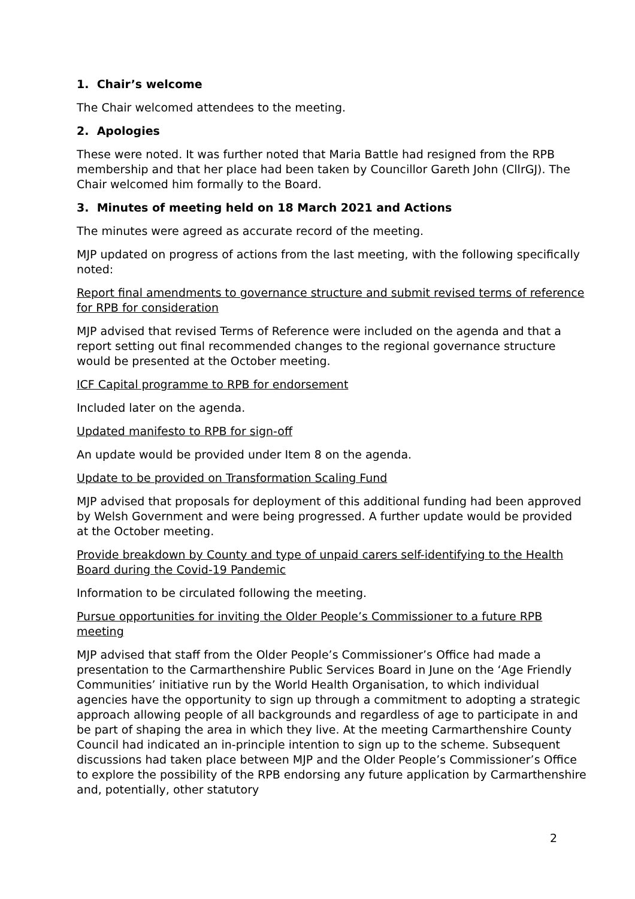1. Chair’s welcome
The Chair welcomed attendees to the meeting.
2. Apologies
These were noted. It was further noted that Maria Battle had resigned from the RPB membership and that her place had been taken by Councillor Gareth John (CllrGJ). The Chair welcomed him formally to the Board.
3. Minutes of meeting held on 18 March 2021 and Actions
The minutes were agreed as accurate record of the meeting.
MJP updated on progress of actions from the last meeting, with the following specifically noted:
Report final amendments to governance structure and submit revised terms of reference for RPB for consideration
MJP advised that revised Terms of Reference were included on the agenda and that a report setting out final recommended changes to the regional governance structure would be presented at the October meeting.
ICF Capital programme to RPB for endorsement
Included later on the agenda.
Updated manifesto to RPB for sign-off
An update would be provided under Item 8 on the agenda.
Update to be provided on Transformation Scaling Fund
MJP advised that proposals for deployment of this additional funding had been approved by Welsh Government and were being progressed. A further update would be provided at the October meeting.
Provide breakdown by County and type of unpaid carers self-identifying to the Health Board during the Covid-19 Pandemic
Information to be circulated following the meeting.
Pursue opportunities for inviting the Older People’s Commissioner to a future RPB meeting
MJP advised that staff from the Older People’s Commissioner’s Office had made a presentation to the Carmarthenshire Public Services Board in June on the ‘Age Friendly Communities’ initiative run by the World Health Organisation, to which individual agencies have the opportunity to sign up through a commitment to adopting a strategic approach allowing people of all backgrounds and regardless of age to participate in and be part of shaping the area in which they live. At the meeting Carmarthenshire County Council had indicated an in-principle intention to sign up to the scheme. Subsequent discussions had taken place between MJP and the Older People’s Commissioner’s Office to explore the possibility of the RPB endorsing any future application by Carmarthenshire and, potentially, other statutory
2